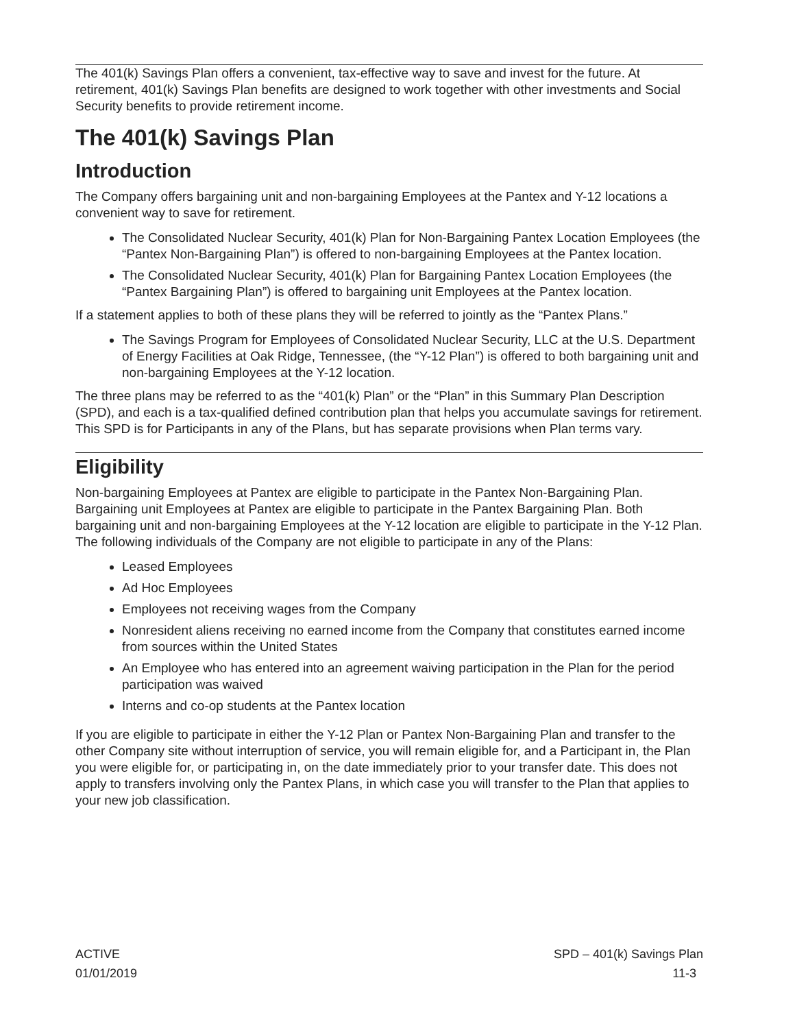The 401(k) Savings Plan offers a convenient, tax-effective way to save and invest for the future. At retirement, 401(k) Savings Plan benefits are designed to work together with other investments and Social Security benefits to provide retirement income.
The 401(k) Savings Plan
Introduction
The Company offers bargaining unit and non-bargaining Employees at the Pantex and Y-12 locations a convenient way to save for retirement.
The Consolidated Nuclear Security, 401(k) Plan for Non-Bargaining Pantex Location Employees (the “Pantex Non-Bargaining Plan”) is offered to non-bargaining Employees at the Pantex location.
The Consolidated Nuclear Security, 401(k) Plan for Bargaining Pantex Location Employees (the “Pantex Bargaining Plan”) is offered to bargaining unit Employees at the Pantex location.
If a statement applies to both of these plans they will be referred to jointly as the “Pantex Plans.”
The Savings Program for Employees of Consolidated Nuclear Security, LLC at the U.S. Department of Energy Facilities at Oak Ridge, Tennessee, (the “Y-12 Plan”) is offered to both bargaining unit and non-bargaining Employees at the Y-12 location.
The three plans may be referred to as the “401(k) Plan” or the “Plan” in this Summary Plan Description (SPD), and each is a tax-qualified defined contribution plan that helps you accumulate savings for retirement. This SPD is for Participants in any of the Plans, but has separate provisions when Plan terms vary.
Eligibility
Non-bargaining Employees at Pantex are eligible to participate in the Pantex Non-Bargaining Plan. Bargaining unit Employees at Pantex are eligible to participate in the Pantex Bargaining Plan. Both bargaining unit and non-bargaining Employees at the Y-12 location are eligible to participate in the Y-12 Plan. The following individuals of the Company are not eligible to participate in any of the Plans:
Leased Employees
Ad Hoc Employees
Employees not receiving wages from the Company
Nonresident aliens receiving no earned income from the Company that constitutes earned income from sources within the United States
An Employee who has entered into an agreement waiving participation in the Plan for the period participation was waived
Interns and co-op students at the Pantex location
If you are eligible to participate in either the Y-12 Plan or Pantex Non-Bargaining Plan and transfer to the other Company site without interruption of service, you will remain eligible for, and a Participant in, the Plan you were eligible for, or participating in, on the date immediately prior to your transfer date. This does not apply to transfers involving only the Pantex Plans, in which case you will transfer to the Plan that applies to your new job classification.
ACTIVE
01/01/2019
SPD – 401(k) Savings Plan
11-3